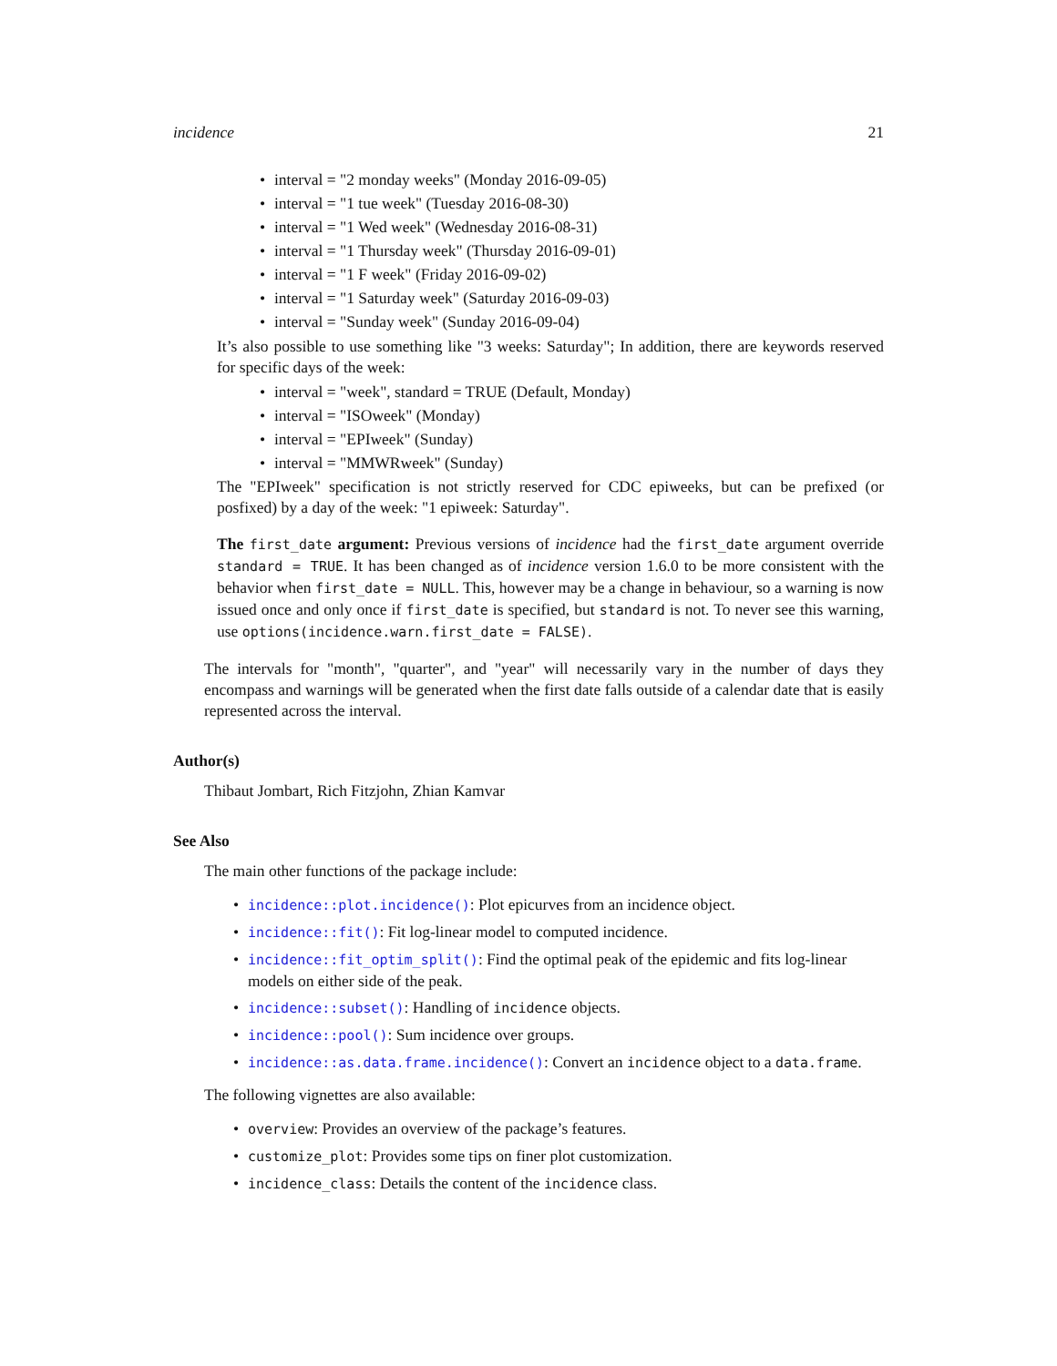incidence 21
• interval = "2 monday weeks" (Monday 2016-09-05)
• interval = "1 tue week" (Tuesday 2016-08-30)
• interval = "1 Wed week" (Wednesday 2016-08-31)
• interval = "1 Thursday week" (Thursday 2016-09-01)
• interval = "1 F week" (Friday 2016-09-02)
• interval = "1 Saturday week" (Saturday 2016-09-03)
• interval = "Sunday week" (Sunday 2016-09-04)
It’s also possible to use something like "3 weeks: Saturday"; In addition, there are keywords reserved for specific days of the week:
• interval = "week", standard = TRUE (Default, Monday)
• interval = "ISOweek" (Monday)
• interval = "EPIweek" (Sunday)
• interval = "MMWRweek" (Sunday)
The "EPIweek" specification is not strictly reserved for CDC epiweeks, but can be prefixed (or posfixed) by a day of the week: "1 epiweek: Saturday".
The first_date argument: Previous versions of incidence had the first_date argument override standard = TRUE. It has been changed as of incidence version 1.6.0 to be more consistent with the behavior when first_date = NULL. This, however may be a change in behaviour, so a warning is now issued once and only once if first_date is specified, but standard is not. To never see this warning, use options(incidence.warn.first_date = FALSE).
The intervals for "month", "quarter", and "year" will necessarily vary in the number of days they encompass and warnings will be generated when the first date falls outside of a calendar date that is easily represented across the interval.
Author(s)
Thibaut Jombart, Rich Fitzjohn, Zhian Kamvar
See Also
The main other functions of the package include:
• incidence::plot.incidence(): Plot epicurves from an incidence object.
• incidence::fit(): Fit log-linear model to computed incidence.
• incidence::fit_optim_split(): Find the optimal peak of the epidemic and fits log-linear models on either side of the peak.
• incidence::subset(): Handling of incidence objects.
• incidence::pool(): Sum incidence over groups.
• incidence::as.data.frame.incidence(): Convert an incidence object to a data.frame.
The following vignettes are also available:
• overview: Provides an overview of the package’s features.
• customize_plot: Provides some tips on finer plot customization.
• incidence_class: Details the content of the incidence class.